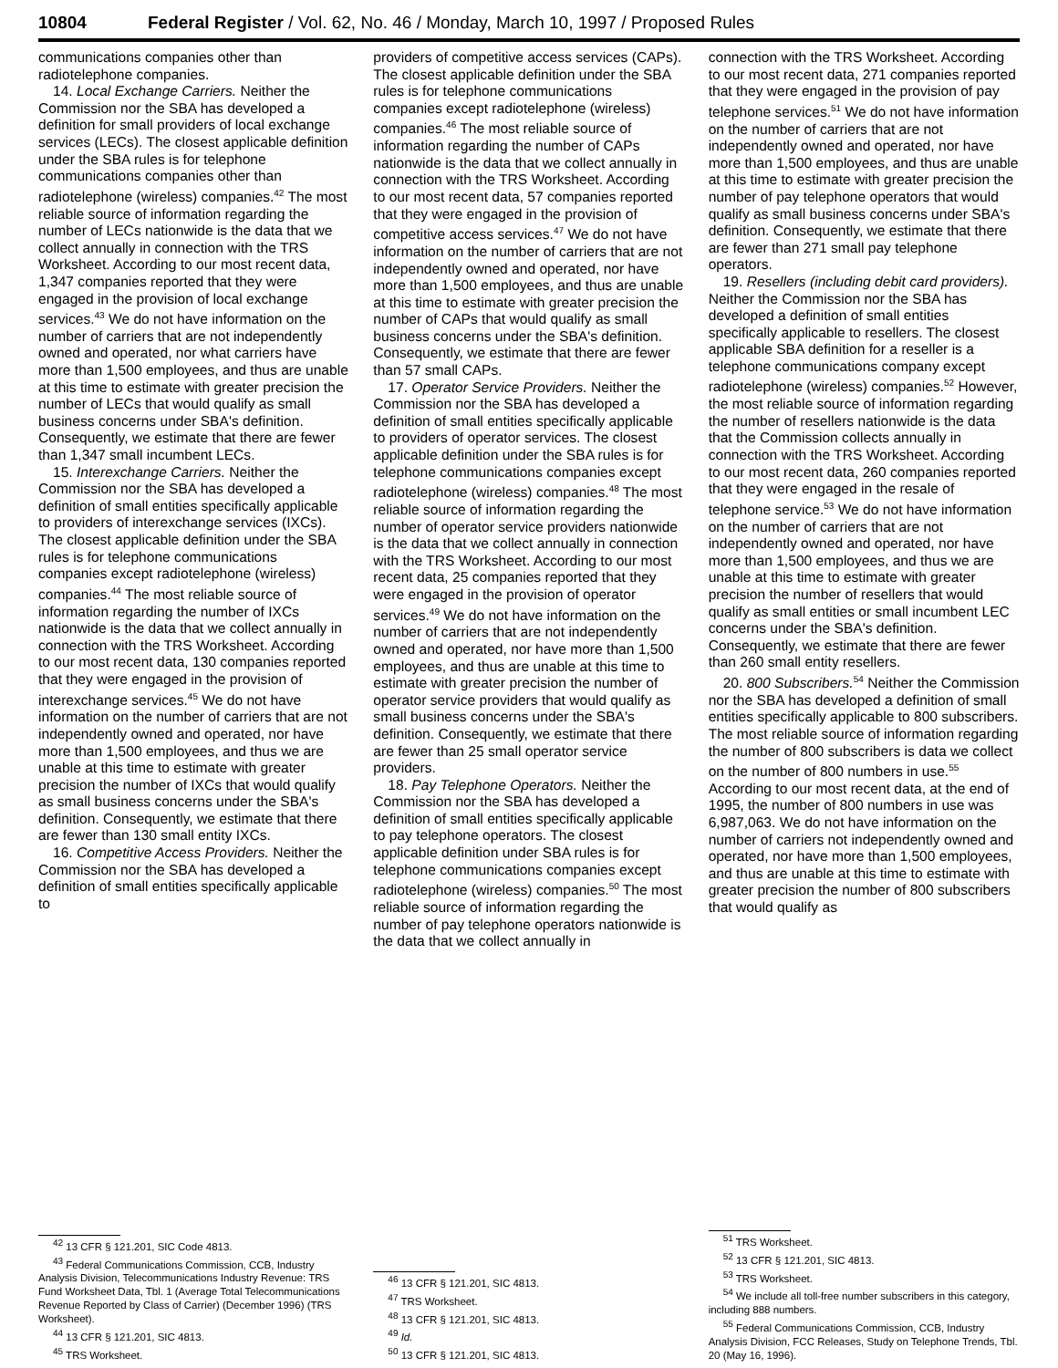10804 Federal Register / Vol. 62, No. 46 / Monday, March 10, 1997 / Proposed Rules
communications companies other than radiotelephone companies.
14. Local Exchange Carriers. Neither the Commission nor the SBA has developed a definition for small providers of local exchange services (LECs). The closest applicable definition under the SBA rules is for telephone communications companies other than radiotelephone (wireless) companies.<sup>42</sup> The most reliable source of information regarding the number of LECs nationwide is the data that we collect annually in connection with the TRS Worksheet. According to our most recent data, 1,347 companies reported that they were engaged in the provision of local exchange services.<sup>43</sup> We do not have information on the number of carriers that are not independently owned and operated, nor what carriers have more than 1,500 employees, and thus are unable at this time to estimate with greater precision the number of LECs that would qualify as small business concerns under SBA's definition. Consequently, we estimate that there are fewer than 1,347 small incumbent LECs.
15. Interexchange Carriers. Neither the Commission nor the SBA has developed a definition of small entities specifically applicable to providers of interexchange services (IXCs). The closest applicable definition under the SBA rules is for telephone communications companies except radiotelephone (wireless) companies.<sup>44</sup> The most reliable source of information regarding the number of IXCs nationwide is the data that we collect annually in connection with the TRS Worksheet. According to our most recent data, 130 companies reported that they were engaged in the provision of interexchange services.<sup>45</sup> We do not have information on the number of carriers that are not independently owned and operated, nor have more than 1,500 employees, and thus we are unable at this time to estimate with greater precision the number of IXCs that would qualify as small business concerns under the SBA's definition. Consequently, we estimate that there are fewer than 130 small entity IXCs.
16. Competitive Access Providers. Neither the Commission nor the SBA has developed a definition of small entities specifically applicable to
<sup>42</sup> 13 CFR § 121.201, SIC Code 4813.
<sup>43</sup> Federal Communications Commission, CCB, Industry Analysis Division, Telecommunications Industry Revenue: TRS Fund Worksheet Data, Tbl. 1 (Average Total Telecommunications Revenue Reported by Class of Carrier) (December 1996) (TRS Worksheet).
<sup>44</sup> 13 CFR § 121.201, SIC 4813.
<sup>45</sup> TRS Worksheet.
providers of competitive access services (CAPs). The closest applicable definition under the SBA rules is for telephone communications companies except radiotelephone (wireless) companies.<sup>46</sup> The most reliable source of information regarding the number of CAPs nationwide is the data that we collect annually in connection with the TRS Worksheet. According to our most recent data, 57 companies reported that they were engaged in the provision of competitive access services.<sup>47</sup> We do not have information on the number of carriers that are not independently owned and operated, nor have more than 1,500 employees, and thus are unable at this time to estimate with greater precision the number of CAPs that would qualify as small business concerns under the SBA's definition. Consequently, we estimate that there are fewer than 57 small CAPs.
17. Operator Service Providers. Neither the Commission nor the SBA has developed a definition of small entities specifically applicable to providers of operator services. The closest applicable definition under the SBA rules is for telephone communications companies except radiotelephone (wireless) companies.<sup>48</sup> The most reliable source of information regarding the number of operator service providers nationwide is the data that we collect annually in connection with the TRS Worksheet. According to our most recent data, 25 companies reported that they were engaged in the provision of operator services.<sup>49</sup> We do not have information on the number of carriers that are not independently owned and operated, nor have more than 1,500 employees, and thus are unable at this time to estimate with greater precision the number of operator service providers that would qualify as small business concerns under the SBA's definition. Consequently, we estimate that there are fewer than 25 small operator service providers.
18. Pay Telephone Operators. Neither the Commission nor the SBA has developed a definition of small entities specifically applicable to pay telephone operators. The closest applicable definition under SBA rules is for telephone communications companies except radiotelephone (wireless) companies.<sup>50</sup> The most reliable source of information regarding the number of pay telephone operators nationwide is the data that we collect annually in
<sup>46</sup> 13 CFR § 121.201, SIC 4813.
<sup>47</sup> TRS Worksheet.
<sup>48</sup> 13 CFR § 121.201, SIC 4813.
<sup>49</sup> Id.
<sup>50</sup> 13 CFR § 121.201, SIC 4813.
connection with the TRS Worksheet. According to our most recent data, 271 companies reported that they were engaged in the provision of pay telephone services.<sup>51</sup> We do not have information on the number of carriers that are not independently owned and operated, nor have more than 1,500 employees, and thus are unable at this time to estimate with greater precision the number of pay telephone operators that would qualify as small business concerns under SBA's definition. Consequently, we estimate that there are fewer than 271 small pay telephone operators.
19. Resellers (including debit card providers). Neither the Commission nor the SBA has developed a definition of small entities specifically applicable to resellers. The closest applicable SBA definition for a reseller is a telephone communications company except radiotelephone (wireless) companies.<sup>52</sup> However, the most reliable source of information regarding the number of resellers nationwide is the data that the Commission collects annually in connection with the TRS Worksheet. According to our most recent data, 260 companies reported that they were engaged in the resale of telephone service.<sup>53</sup> We do not have information on the number of carriers that are not independently owned and operated, nor have more than 1,500 employees, and thus we are unable at this time to estimate with greater precision the number of resellers that would qualify as small entities or small incumbent LEC concerns under the SBA's definition. Consequently, we estimate that there are fewer than 260 small entity resellers.
20. 800 Subscribers.<sup>54</sup> Neither the Commission nor the SBA has developed a definition of small entities specifically applicable to 800 subscribers. The most reliable source of information regarding the number of 800 subscribers is data we collect on the number of 800 numbers in use.<sup>55</sup> According to our most recent data, at the end of 1995, the number of 800 numbers in use was 6,987,063. We do not have information on the number of carriers not independently owned and operated, nor have more than 1,500 employees, and thus are unable at this time to estimate with greater precision the number of 800 subscribers that would qualify as
<sup>51</sup> TRS Worksheet.
<sup>52</sup> 13 CFR § 121.201, SIC 4813.
<sup>53</sup> TRS Worksheet.
<sup>54</sup> We include all toll-free number subscribers in this category, including 888 numbers.
<sup>55</sup> Federal Communications Commission, CCB, Industry Analysis Division, FCC Releases, Study on Telephone Trends, Tbl. 20 (May 16, 1996).